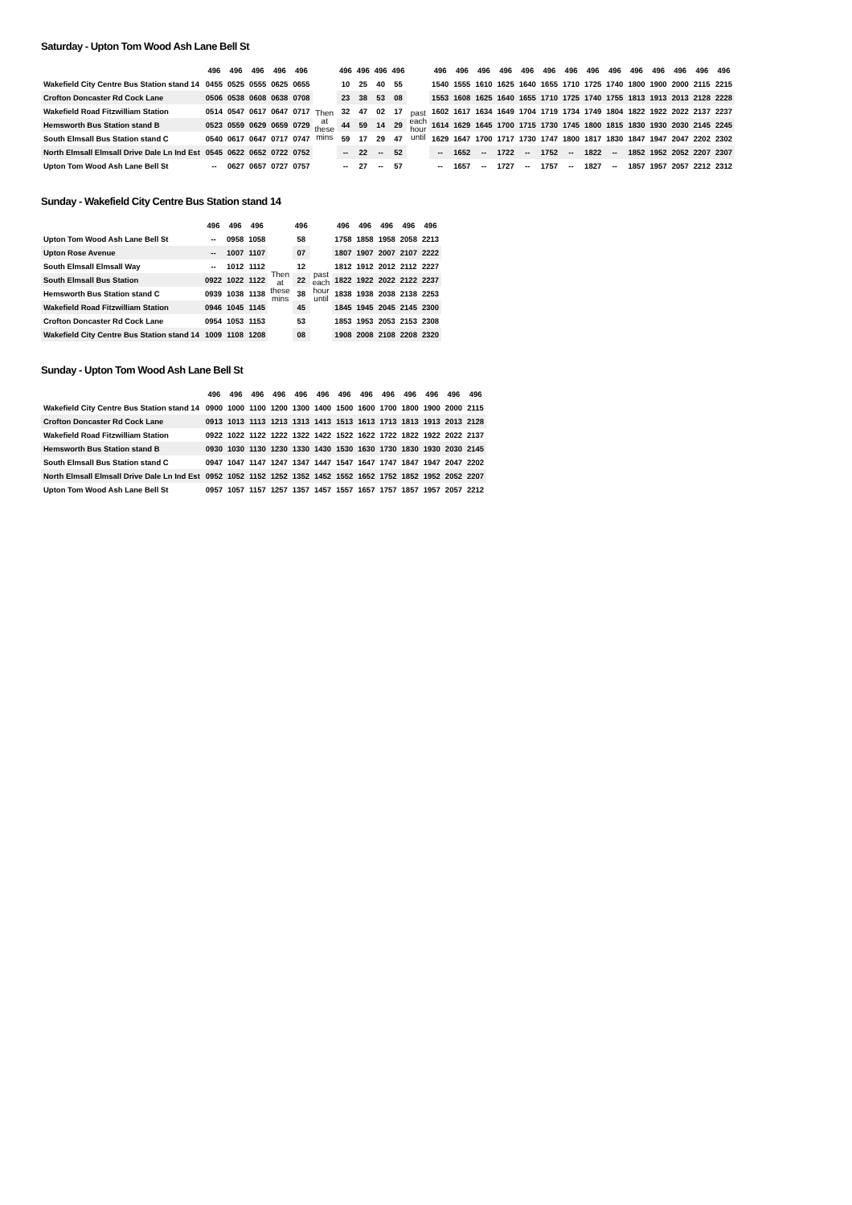Saturday - Upton Tom Wood Ash Lane Bell St
| | 496 | 496 | 496 | 496 | 496 | | 496 | 496 | 496 | 496 | | 496 | 496 | 496 | 496 | 496 | 496 | 496 | 496 | 496 | 496 | 496 | 496 | 496 | 496 |
| Wakefield City Centre Bus Station stand 14 | 0455 | 0525 | 0555 | 0625 | 0655 | Then at these mins | 10 | 25 | 40 | 55 | past each hour until | 1540 | 1555 | 1610 | 1625 | 1640 | 1655 | 1710 | 1725 | 1740 | 1800 | 1900 | 2000 | 2115 | 2215 |
| Crofton Doncaster Rd Cock Lane | 0506 | 0538 | 0608 | 0638 | 0708 | | 23 | 38 | 53 | 08 | | 1553 | 1608 | 1625 | 1640 | 1655 | 1710 | 1725 | 1740 | 1755 | 1813 | 1913 | 2013 | 2128 | 2228 |
| Wakefield Road Fitzwilliam Station | 0514 | 0547 | 0617 | 0647 | 0717 | | 32 | 47 | 02 | 17 | | 1602 | 1617 | 1634 | 1649 | 1704 | 1719 | 1734 | 1749 | 1804 | 1822 | 1922 | 2022 | 2137 | 2237 |
| Hemsworth Bus Station stand B | 0523 | 0559 | 0629 | 0659 | 0729 | | 44 | 59 | 14 | 29 | | 1614 | 1629 | 1645 | 1700 | 1715 | 1730 | 1745 | 1800 | 1815 | 1830 | 1930 | 2030 | 2145 | 2245 |
| South Elmsall Bus Station stand C | 0540 | 0617 | 0647 | 0717 | 0747 | | 59 | 17 | 29 | 47 | | 1629 | 1647 | 1700 | 1717 | 1730 | 1747 | 1800 | 1817 | 1830 | 1847 | 1947 | 2047 | 2202 | 2302 |
| North Elmsall Elmsall Drive Dale Ln Ind Est | 0545 | 0622 | 0652 | 0722 | 0752 | | -- | 22 | -- | 52 | | -- | 1652 | -- | 1722 | -- | 1752 | -- | 1822 | -- | 1852 | 1952 | 2052 | 2207 | 2307 |
| Upton Tom Wood Ash Lane Bell St | -- | 0627 | 0657 | 0727 | 0757 | | -- | 27 | -- | 57 | | -- | 1657 | -- | 1727 | -- | 1757 | -- | 1827 | -- | 1857 | 1957 | 2057 | 2212 | 2312 |
Sunday - Wakefield City Centre Bus Station stand 14
| | 496 | 496 | 496 | | 496 | | 496 | 496 | 496 | 496 | 496 |
| Upton Tom Wood Ash Lane Bell St | -- | 0958 | 1058 | Then at these mins | 58 | past each hour until | 1758 | 1858 | 1958 | 2058 | 2213 |
| Upton Rose Avenue | -- | 1007 | 1107 | | 07 | | 1807 | 1907 | 2007 | 2107 | 2222 |
| South Elmsall Elmsall Way | -- | 1012 | 1112 | | 12 | | 1812 | 1912 | 2012 | 2112 | 2227 |
| South Elmsall Bus Station | 0922 | 1022 | 1122 | | 22 | | 1822 | 1922 | 2022 | 2122 | 2237 |
| Hemsworth Bus Station stand C | 0939 | 1038 | 1138 | | 38 | | 1838 | 1938 | 2038 | 2138 | 2253 |
| Wakefield Road Fitzwilliam Station | 0946 | 1045 | 1145 | | 45 | | 1845 | 1945 | 2045 | 2145 | 2300 |
| Crofton Doncaster Rd Cock Lane | 0954 | 1053 | 1153 | | 53 | | 1853 | 1953 | 2053 | 2153 | 2308 |
| Wakefield City Centre Bus Station stand 14 | 1009 | 1108 | 1208 | | 08 | | 1908 | 2008 | 2108 | 2208 | 2320 |
Sunday - Upton Tom Wood Ash Lane Bell St
| | 496 | 496 | 496 | 496 | 496 | 496 | 496 | 496 | 496 | 496 | 496 | 496 | 496 |
| Wakefield City Centre Bus Station stand 14 | 0900 | 1000 | 1100 | 1200 | 1300 | 1400 | 1500 | 1600 | 1700 | 1800 | 1900 | 2000 | 2115 |
| Crofton Doncaster Rd Cock Lane | 0913 | 1013 | 1113 | 1213 | 1313 | 1413 | 1513 | 1613 | 1713 | 1813 | 1913 | 2013 | 2128 |
| Wakefield Road Fitzwilliam Station | 0922 | 1022 | 1122 | 1222 | 1322 | 1422 | 1522 | 1622 | 1722 | 1822 | 1922 | 2022 | 2137 |
| Hemsworth Bus Station stand B | 0930 | 1030 | 1130 | 1230 | 1330 | 1430 | 1530 | 1630 | 1730 | 1830 | 1930 | 2030 | 2145 |
| South Elmsall Bus Station stand C | 0947 | 1047 | 1147 | 1247 | 1347 | 1447 | 1547 | 1647 | 1747 | 1847 | 1947 | 2047 | 2202 |
| North Elmsall Elmsall Drive Dale Ln Ind Est | 0952 | 1052 | 1152 | 1252 | 1352 | 1452 | 1552 | 1652 | 1752 | 1852 | 1952 | 2052 | 2207 |
| Upton Tom Wood Ash Lane Bell St | 0957 | 1057 | 1157 | 1257 | 1357 | 1457 | 1557 | 1657 | 1757 | 1857 | 1957 | 2057 | 2212 |